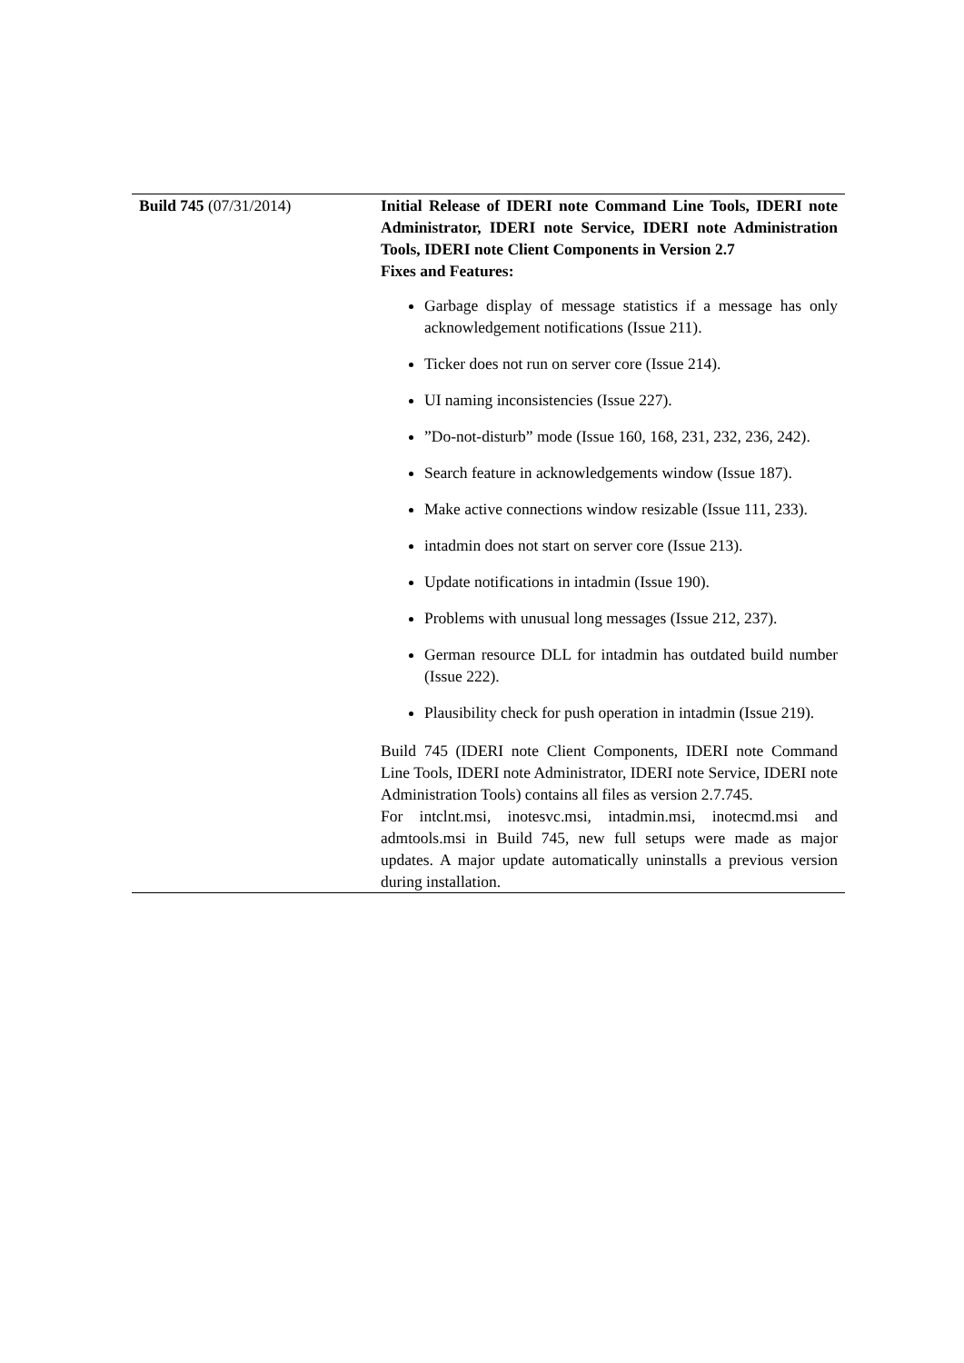| Build 745 (07/31/2014) | Initial Release of IDERI note Command Line Tools, IDERI note Administrator, IDERI note Service, IDERI note Administration Tools, IDERI note Client Components in Version 2.7 Fixes and Features: Garbage display of message statistics if a message has only acknowledgement notifications (Issue 211). Ticker does not run on server core (Issue 214). UI naming inconsistencies (Issue 227). ”Do-not-disturb” mode (Issue 160, 168, 231, 232, 236, 242). Search feature in acknowledgements window (Issue 187). Make active connections window resizable (Issue 111, 233). intadmin does not start on server core (Issue 213). Update notifications in intadmin (Issue 190). Problems with unusual long messages (Issue 212, 237). German resource DLL for intadmin has outdated build number (Issue 222). Plausibility check for push operation in intadmin (Issue 219). Build 745 (IDERI note Client Components, IDERI note Command Line Tools, IDERI note Administrator, IDERI note Service, IDERI note Administration Tools) contains all files as version 2.7.745. For intclnt.msi, inotesvc.msi, intadmin.msi, inotecmd.msi and admtools.msi in Build 745, new full setups were made as major updates. A major update automatically uninstalls a previous version during installation. |